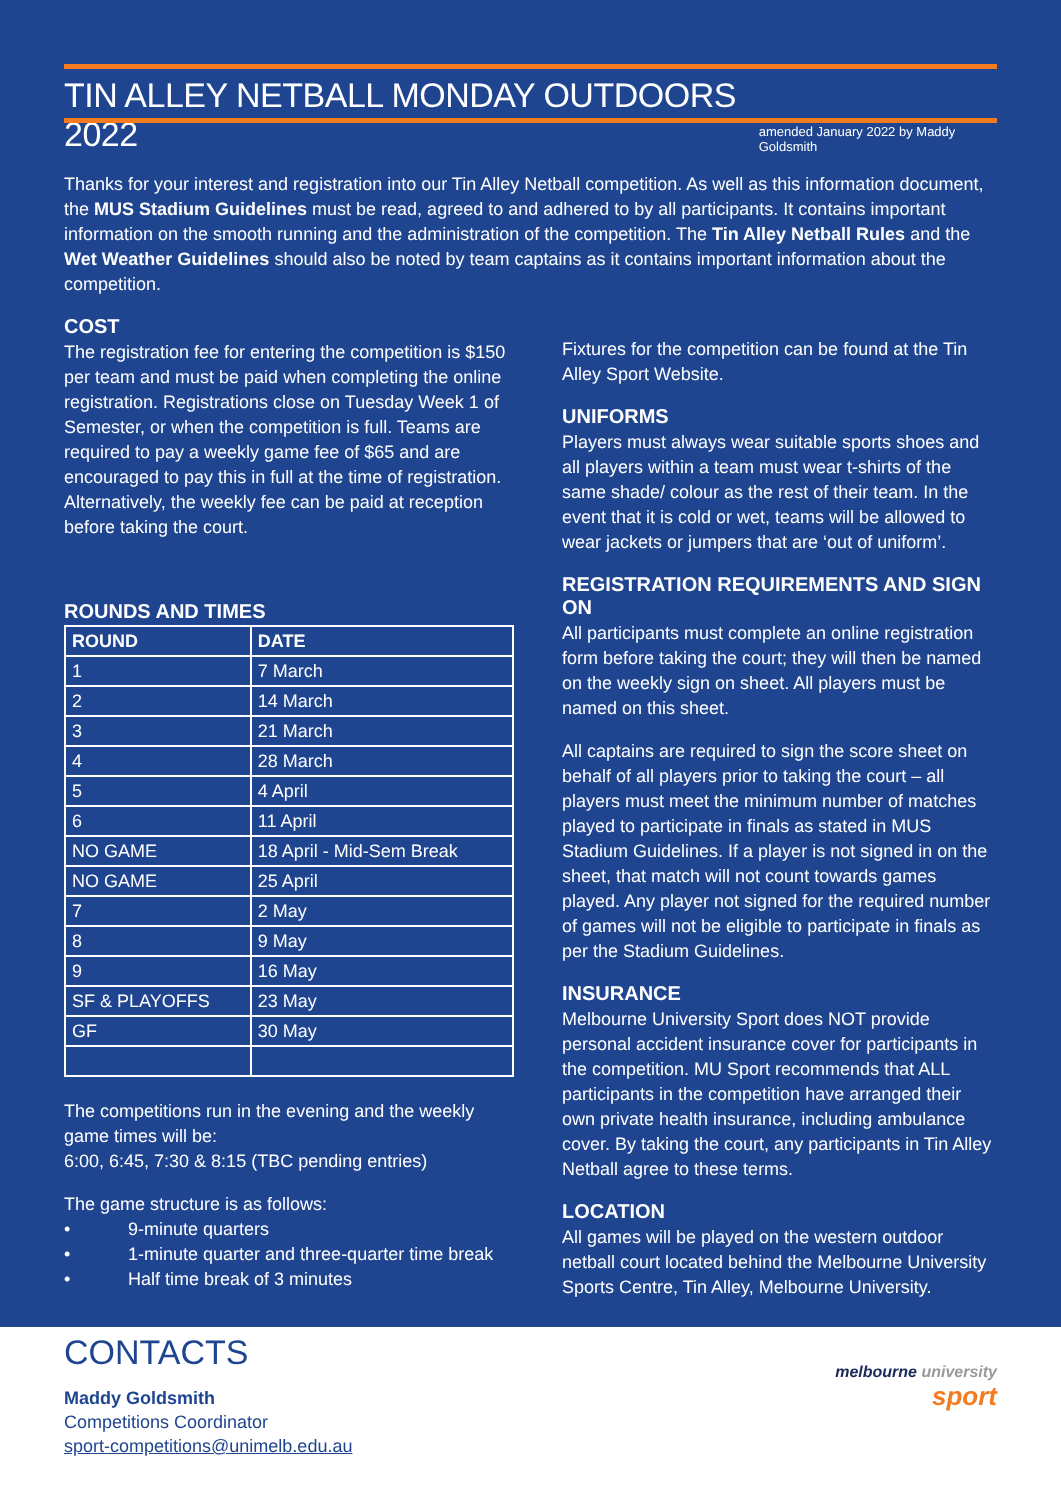TIN ALLEY NETBALL MONDAY OUTDOORS 2022
amended January 2022 by Maddy Goldsmith
Thanks for your interest and registration into our Tin Alley Netball competition. As well as this information document, the MUS Stadium Guidelines must be read, agreed to and adhered to by all participants. It contains important information on the smooth running and the administration of the competition. The Tin Alley Netball Rules and the Wet Weather Guidelines should also be noted by team captains as it contains important information about the competition.
COST
The registration fee for entering the competition is $150 per team and must be paid when completing the online registration. Registrations close on Tuesday Week 1 of Semester, or when the competition is full. Teams are required to pay a weekly game fee of $65 and are encouraged to pay this in full at the time of registration. Alternatively, the weekly fee can be paid at reception before taking the court.
ROUNDS AND TIMES
| ROUND | DATE |
| --- | --- |
| 1 | 7 March |
| 2 | 14 March |
| 3 | 21 March |
| 4 | 28 March |
| 5 | 4 April |
| 6 | 11 April |
| NO GAME | 18 April - Mid-Sem Break |
| NO GAME | 25 April |
| 7 | 2 May |
| 8 | 9 May |
| 9 | 16 May |
| SF & PLAYOFFS | 23 May |
| GF | 30 May |
The competitions run in the evening and the weekly game times will be:
6:00, 6:45, 7:30 & 8:15 (TBC pending entries)
The game structure is as follows:
• 9-minute quarters
• 1-minute quarter and three-quarter time break
• Half time break of 3 minutes
Fixtures for the competition can be found at the Tin Alley Sport Website.
UNIFORMS
Players must always wear suitable sports shoes and all players within a team must wear t-shirts of the same shade/ colour as the rest of their team. In the event that it is cold or wet, teams will be allowed to wear jackets or jumpers that are ‘out of uniform’.
REGISTRATION REQUIREMENTS AND SIGN ON
All participants must complete an online registration form before taking the court; they will then be named on the weekly sign on sheet. All players must be named on this sheet.
All captains are required to sign the score sheet on behalf of all players prior to taking the court – all players must meet the minimum number of matches played to participate in finals as stated in MUS Stadium Guidelines. If a player is not signed in on the sheet, that match will not count towards games played. Any player not signed for the required number of games will not be eligible to participate in finals as per the Stadium Guidelines.
INSURANCE
Melbourne University Sport does NOT provide personal accident insurance cover for participants in the competition. MU Sport recommends that ALL participants in the competition have arranged their own private health insurance, including ambulance cover. By taking the court, any participants in Tin Alley Netball agree to these terms.
LOCATION
All games will be played on the western outdoor netball court located behind the Melbourne University Sports Centre, Tin Alley, Melbourne University.
CONTACTS
Maddy Goldsmith
Competitions Coordinator
sport-competitions@unimelb.edu.au
melbourne university
sport